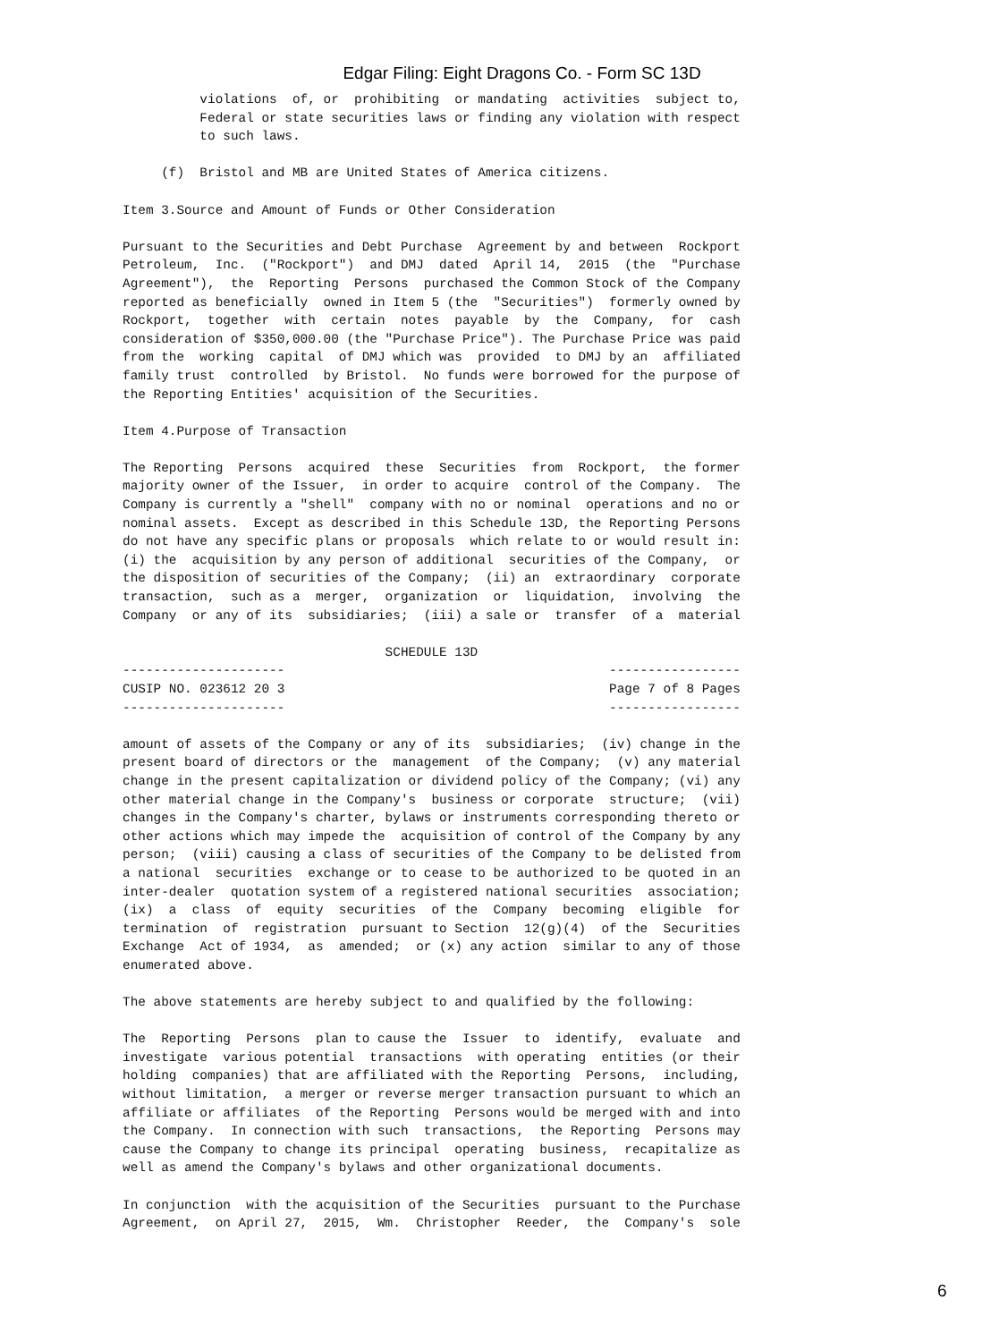Edgar Filing: Eight Dragons Co. - Form SC 13D
          violations  of, or  prohibiting  or mandating  activities  subject to,
          Federal or state securities laws or finding any violation with respect
          to such laws.

     (f)  Bristol and MB are United States of America citizens.

Item 3.Source and Amount of Funds or Other Consideration

Pursuant to the Securities and Debt Purchase  Agreement by and between  Rockport
Petroleum,  Inc.  ("Rockport")  and DMJ  dated  April 14,  2015  (the  "Purchase
Agreement"),  the  Reporting  Persons  purchased the Common Stock of the Company
reported as beneficially  owned in Item 5 (the  "Securities")  formerly owned by
Rockport,  together  with  certain  notes  payable  by  the  Company,  for  cash
consideration of $350,000.00 (the "Purchase Price"). The Purchase Price was paid
from the  working  capital  of DMJ which was  provided  to DMJ by an  affiliated
family trust  controlled  by Bristol.  No funds were borrowed for the purpose of
the Reporting Entities' acquisition of the Securities.

Item 4.Purpose of Transaction

The Reporting  Persons  acquired  these  Securities  from  Rockport,  the former
majority owner of the Issuer,  in order to acquire  control of the Company.  The
Company is currently a "shell"  company with no or nominal  operations and no or
nominal assets.  Except as described in this Schedule 13D, the Reporting Persons
do not have any specific plans or proposals  which relate to or would result in:
(i) the  acquisition by any person of additional  securities of the Company,  or
the disposition of securities of the Company;  (ii) an  extraordinary  corporate
transaction,  such as a  merger,  organization  or  liquidation,  involving  the
Company  or any of its  subsidiaries;  (iii) a sale or  transfer  of a  material

                                  SCHEDULE 13D
---------------------                                          -----------------
CUSIP NO. 023612 20 3                                          Page 7 of 8 Pages
---------------------                                          -----------------

amount of assets of the Company or any of its  subsidiaries;  (iv) change in the
present board of directors or the  management  of the Company;  (v) any material
change in the present capitalization or dividend policy of the Company; (vi) any
other material change in the Company's  business or corporate  structure;  (vii)
changes in the Company's charter, bylaws or instruments corresponding thereto or
other actions which may impede the  acquisition of control of the Company by any
person;  (viii) causing a class of securities of the Company to be delisted from
a national  securities  exchange or to cease to be authorized to be quoted in an
inter-dealer  quotation system of a registered national securities  association;
(ix)  a  class  of  equity  securities  of the  Company  becoming  eligible  for
termination  of  registration  pursuant to Section  12(g)(4)  of the  Securities
Exchange  Act of 1934,  as  amended;  or (x) any action  similar to any of those
enumerated above.

The above statements are hereby subject to and qualified by the following:

The  Reporting  Persons  plan to cause the  Issuer  to  identify,  evaluate  and
investigate  various potential  transactions  with operating  entities (or their
holding  companies) that are affiliated with the Reporting  Persons,  including,
without limitation,  a merger or reverse merger transaction pursuant to which an
affiliate or affiliates  of the Reporting  Persons would be merged with and into
the Company.  In connection with such  transactions,  the Reporting  Persons may
cause the Company to change its principal  operating  business,  recapitalize as
well as amend the Company's bylaws and other organizational documents.

In conjunction  with the acquisition of the Securities  pursuant to the Purchase
Agreement,  on April 27,  2015,  Wm.  Christopher  Reeder,  the  Company's  sole
6